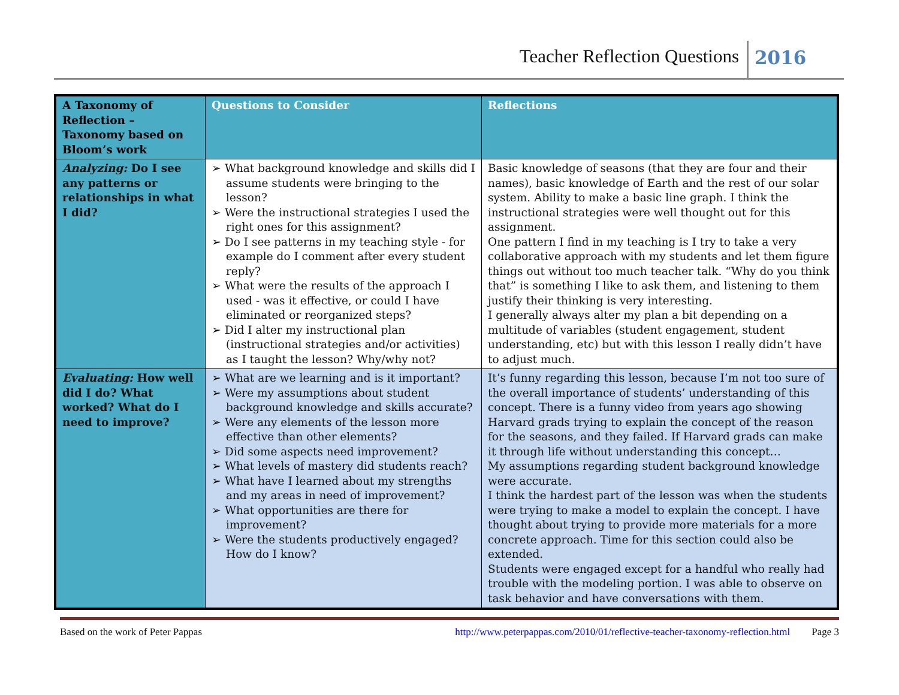Teacher Reflection Questions 2016
| A Taxonomy of Reflection – Taxonomy based on Bloom’s work | Questions to Consider | Reflections |
| --- | --- | --- |
| Analyzing: Do I see any patterns or relationships in what I did? | ➢ What background knowledge and skills did I assume students were bringing to the lesson? ➢ Were the instructional strategies I used the right ones for this assignment? ➢ Do I see patterns in my teaching style - for example do I comment after every student reply? ➢ What were the results of the approach I used - was it effective, or could I have eliminated or reorganized steps? ➢ Did I alter my instructional plan (instructional strategies and/or activities) as I taught the lesson? Why/why not? | Basic knowledge of seasons (that they are four and their names), basic knowledge of Earth and the rest of our solar system. Ability to make a basic line graph. I think the instructional strategies were well thought out for this assignment. One pattern I find in my teaching is I try to take a very collaborative approach with my students and let them figure things out without too much teacher talk. “Why do you think that” is something I like to ask them, and listening to them justify their thinking is very interesting. I generally always alter my plan a bit depending on a multitude of variables (student engagement, student understanding, etc) but with this lesson I really didn’t have to adjust much. |
| Evaluating: How well did I do? What worked? What do I need to improve? | ➢ What are we learning and is it important? ➢ Were my assumptions about student background knowledge and skills accurate? ➢ Were any elements of the lesson more effective than other elements? ➢ Did some aspects need improvement? ➢ What levels of mastery did students reach? ➢ What have I learned about my strengths and my areas in need of improvement? ➢ What opportunities are there for improvement? ➢ Were the students productively engaged? How do I know? | It’s funny regarding this lesson, because I’m not too sure of the overall importance of students’ understanding of this concept. There is a funny video from years ago showing Harvard grads trying to explain the concept of the reason for the seasons, and they failed. If Harvard grads can make it through life without understanding this concept… My assumptions regarding student background knowledge were accurate. I think the hardest part of the lesson was when the students were trying to make a model to explain the concept. I have thought about trying to provide more materials for a more concrete approach. Time for this section could also be extended. Students were engaged except for a handful who really had trouble with the modeling portion. I was able to observe on task behavior and have conversations with them. |
Based on the work of Peter Pappas http://www.peterpappas.com/2010/01/reflective-teacher-taxonomy-reflection.html Page 3